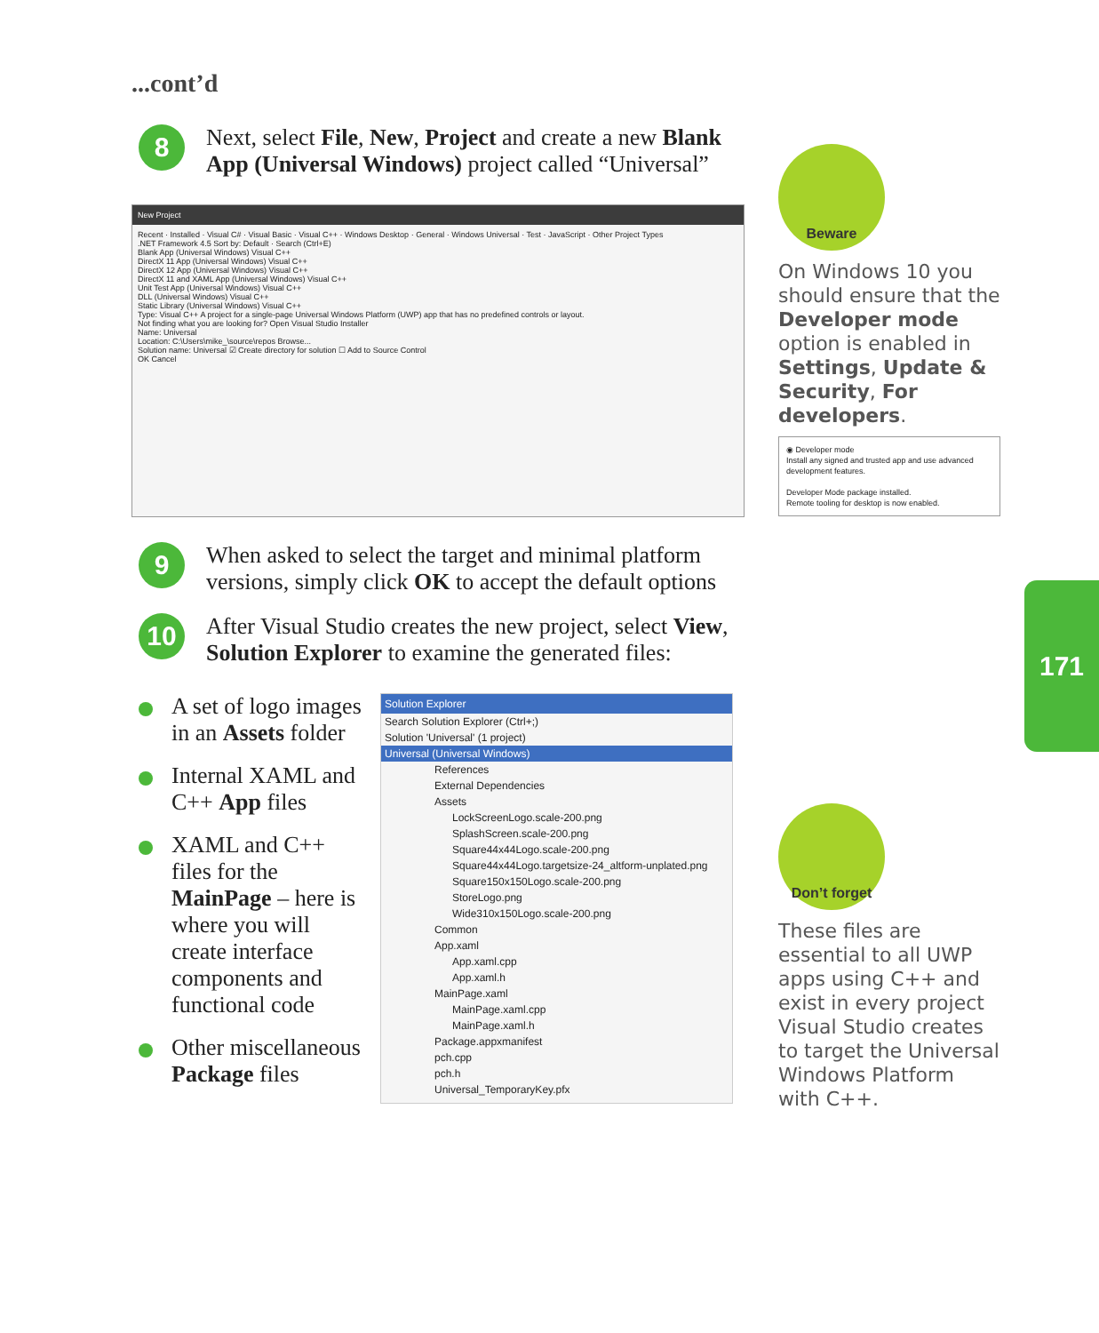...cont’d
8
Next, select File, New, Project and create a new Blank App (Universal Windows) project called “Universal”
New Project
Recent · Installed · Visual C# · Visual Basic · Visual C++ · Windows Desktop · General · Windows Universal · Test · JavaScript · Other Project Types
.NET Framework 4.5 Sort by: Default · Search (Ctrl+E)
Blank App (Universal Windows) Visual C++
DirectX 11 App (Universal Windows) Visual C++
DirectX 12 App (Universal Windows) Visual C++
DirectX 11 and XAML App (Universal Windows) Visual C++
Unit Test App (Universal Windows) Visual C++
DLL (Universal Windows) Visual C++
Static Library (Universal Windows) Visual C++
Type: Visual C++ A project for a single-page Universal Windows Platform (UWP) app that has no predefined controls or layout.
Not finding what you are looking for? Open Visual Studio Installer
Name: Universal
Location: C:\Users\mike_\source\repos Browse...
Solution name: Universal ☑ Create directory for solution ☐ Add to Source Control
OK Cancel
9
When asked to select the target and minimal platform versions, simply click OK to accept the default options
10
After Visual Studio creates the new project, select View, Solution Explorer to examine the generated files:
A set of logo images in an Assets folder
Internal XAML and C++ App files
XAML and C++ files for the MainPage – here is where you will create interface components and functional code
Other miscellaneous Package files
Solution Explorer
Search Solution Explorer (Ctrl+;)
Solution 'Universal' (1 project)
Universal (Universal Windows)
References
External Dependencies
Assets
LockScreenLogo.scale-200.png
SplashScreen.scale-200.png
Square44x44Logo.scale-200.png
Square44x44Logo.targetsize-24_altform-unplated.png
Square150x150Logo.scale-200.png
StoreLogo.png
Wide310x150Logo.scale-200.png
Common
App.xaml
App.xaml.cpp
App.xaml.h
MainPage.xaml
MainPage.xaml.cpp
MainPage.xaml.h
Package.appxmanifest
pch.cpp
pch.h
Universal_TemporaryKey.pfx
Beware
On Windows 10 you should ensure that the Developer mode option is enabled in Settings, Update & Security, For developers.
◉ Developer mode
Install any signed and trusted app and use advanced development features.
Developer Mode package installed.
Remote tooling for desktop is now enabled.
Don’t forget
These files are essential to all UWP apps using C++ and exist in every project Visual Studio creates to target the Universal Windows Platform with C++.
171